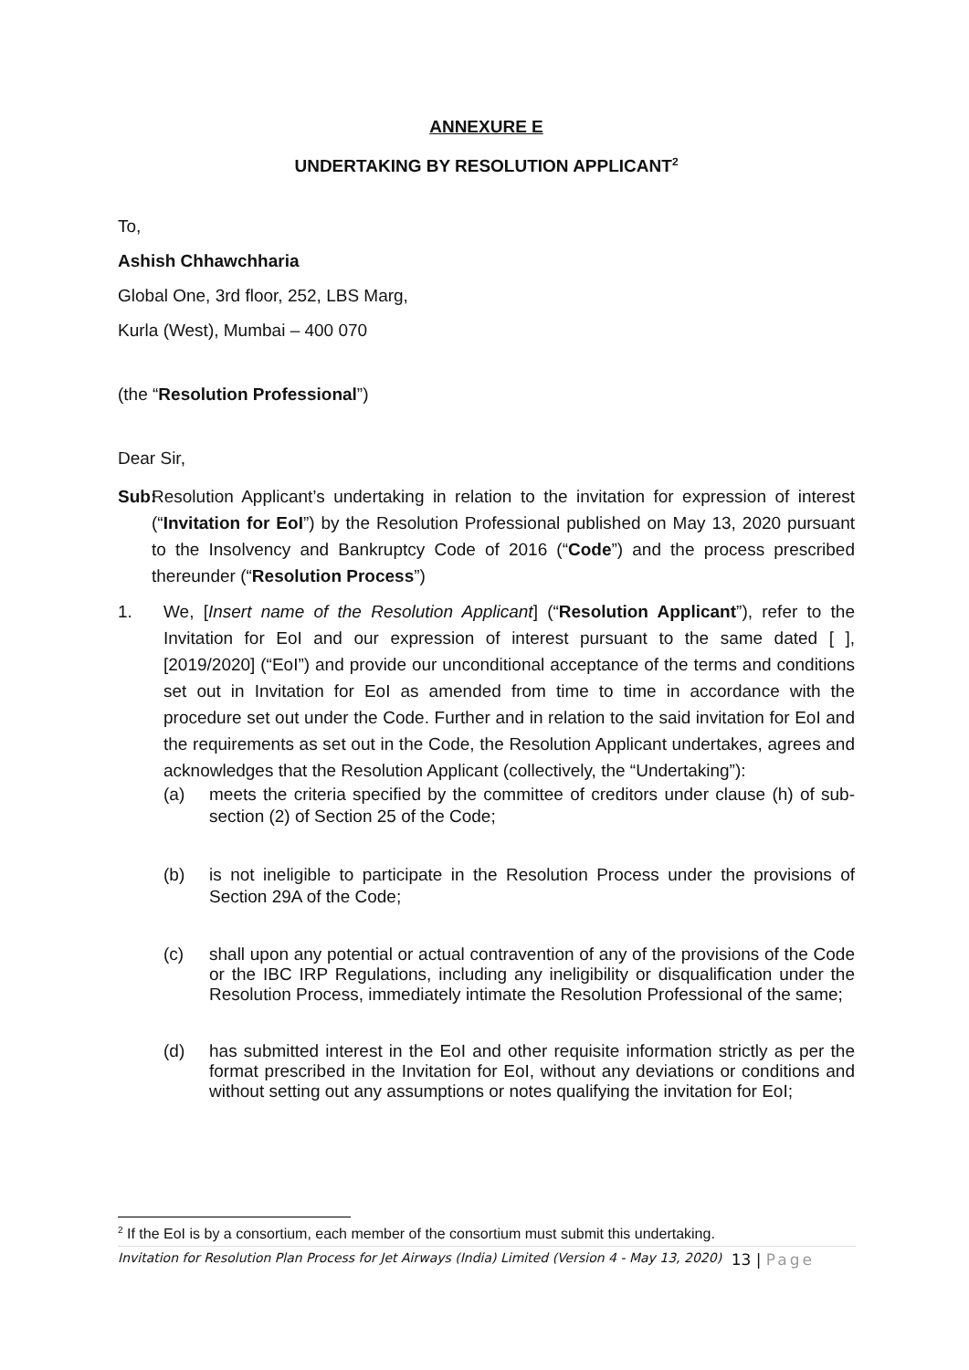ANNEXURE E
UNDERTAKING BY RESOLUTION APPLICANT<sup>2</sup>
To,
Ashish Chhawchharia
Global One, 3rd floor, 252, LBS Marg,
Kurla (West), Mumbai – 400 070
(the “Resolution Professional”)
Dear Sir,
Sub: Resolution Applicant’s undertaking in relation to the invitation for expression of interest (“Invitation for EoI”) by the Resolution Professional published on May 13, 2020 pursuant to the Insolvency and Bankruptcy Code of 2016 (“Code”) and the process prescribed thereunder (“Resolution Process”)
1. We, [Insert name of the Resolution Applicant] (“Resolution Applicant”), refer to the Invitation for EoI and our expression of interest pursuant to the same dated [ ], [2019/2020] (“EoI”) and provide our unconditional acceptance of the terms and conditions set out in Invitation for EoI as amended from time to time in accordance with the procedure set out under the Code. Further and in relation to the said invitation for EoI and the requirements as set out in the Code, the Resolution Applicant undertakes, agrees and acknowledges that the Resolution Applicant (collectively, the “Undertaking”):
(a) meets the criteria specified by the committee of creditors under clause (h) of sub- section (2) of Section 25 of the Code;
(b) is not ineligible to participate in the Resolution Process under the provisions of Section 29A of the Code;
(c) shall upon any potential or actual contravention of any of the provisions of the Code or the IBC IRP Regulations, including any ineligibility or disqualification under the Resolution Process, immediately intimate the Resolution Professional of the same;
(d) has submitted interest in the EoI and other requisite information strictly as per the format prescribed in the Invitation for EoI, without any deviations or conditions and without setting out any assumptions or notes qualifying the invitation for EoI;
<sup>2</sup> If the EoI is by a consortium, each member of the consortium must submit this undertaking.
Invitation for Resolution Plan Process for Jet Airways (India) Limited (Version 4 - May 13, 2020) 13 | Page